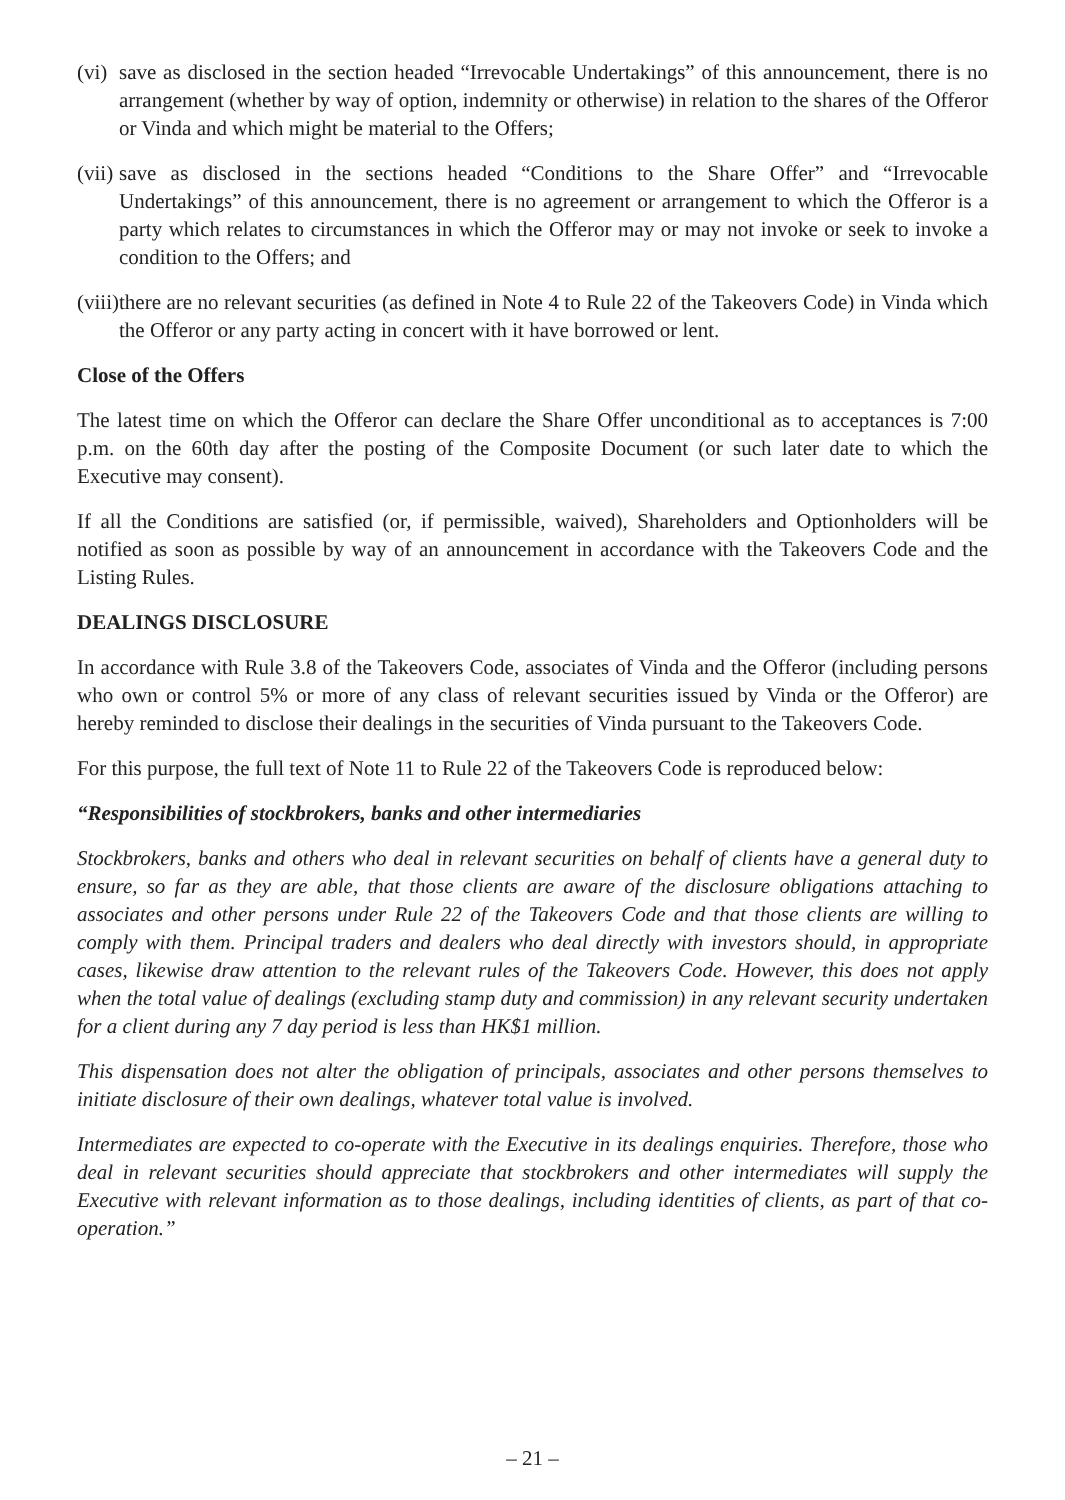(vi) save as disclosed in the section headed “Irrevocable Undertakings” of this announcement, there is no arrangement (whether by way of option, indemnity or otherwise) in relation to the shares of the Offeror or Vinda and which might be material to the Offers;
(vii) save as disclosed in the sections headed “Conditions to the Share Offer” and “Irrevocable Undertakings” of this announcement, there is no agreement or arrangement to which the Offeror is a party which relates to circumstances in which the Offeror may or may not invoke or seek to invoke a condition to the Offers; and
(viii) there are no relevant securities (as defined in Note 4 to Rule 22 of the Takeovers Code) in Vinda which the Offeror or any party acting in concert with it have borrowed or lent.
Close of the Offers
The latest time on which the Offeror can declare the Share Offer unconditional as to acceptances is 7:00 p.m. on the 60th day after the posting of the Composite Document (or such later date to which the Executive may consent).
If all the Conditions are satisfied (or, if permissible, waived), Shareholders and Optionholders will be notified as soon as possible by way of an announcement in accordance with the Takeovers Code and the Listing Rules.
DEALINGS DISCLOSURE
In accordance with Rule 3.8 of the Takeovers Code, associates of Vinda and the Offeror (including persons who own or control 5% or more of any class of relevant securities issued by Vinda or the Offeror) are hereby reminded to disclose their dealings in the securities of Vinda pursuant to the Takeovers Code.
For this purpose, the full text of Note 11 to Rule 22 of the Takeovers Code is reproduced below:
“Responsibilities of stockbrokers, banks and other intermediaries
Stockbrokers, banks and others who deal in relevant securities on behalf of clients have a general duty to ensure, so far as they are able, that those clients are aware of the disclosure obligations attaching to associates and other persons under Rule 22 of the Takeovers Code and that those clients are willing to comply with them. Principal traders and dealers who deal directly with investors should, in appropriate cases, likewise draw attention to the relevant rules of the Takeovers Code. However, this does not apply when the total value of dealings (excluding stamp duty and commission) in any relevant security undertaken for a client during any 7 day period is less than HK$1 million.
This dispensation does not alter the obligation of principals, associates and other persons themselves to initiate disclosure of their own dealings, whatever total value is involved.
Intermediates are expected to co-operate with the Executive in its dealings enquiries. Therefore, those who deal in relevant securities should appreciate that stockbrokers and other intermediates will supply the Executive with relevant information as to those dealings, including identities of clients, as part of that co-operation.”
– 21 –